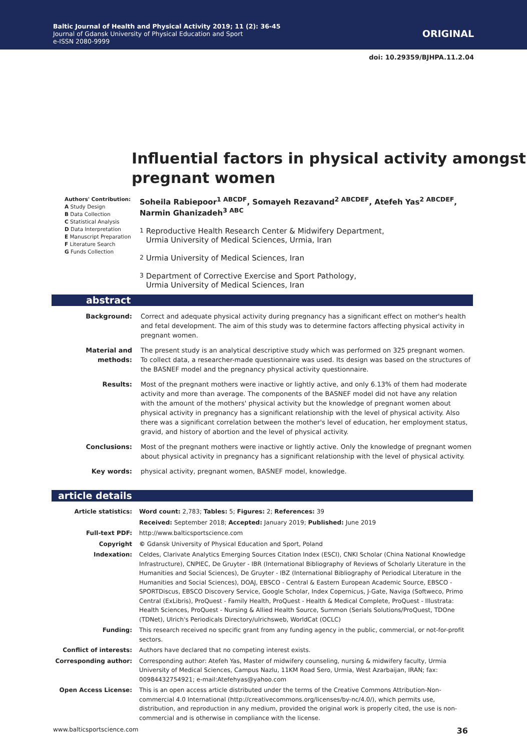Baltic Journal of Health and Physical Activity 2019; 11 (2): 36-45
Journal of Gdansk University of Physical Education and Sport
e-ISSN 2080-9999
ORIGINAL
doi: 10.29359/BJHPA.11.2.04
Influential factors in physical activity amongst pregnant women
Authors' Contribution:
A Study Design
B Data Collection
C Statistical Analysis
D Data Interpretation
E Manuscript Preparation
F Literature Search
G Funds Collection
Soheila Rabiepoor<sup>1 ABCDF</sup>, Somayeh Rezavand<sup>2 ABCDEF</sup>, Atefeh Yas<sup>2 ABCDEF</sup>,
Narmin Ghanizadeh<sup>3 ABC</sup>
<sup>1</sup> Reproductive Health Research Center & Midwifery Department,
Urmia University of Medical Sciences, Urmia, Iran
<sup>2</sup> Urmia University of Medical Sciences, Iran
<sup>3</sup> Department of Corrective Exercise and Sport Pathology,
Urmia University of Medical Sciences, Iran
abstract
| Background: | Correct and adequate physical activity during pregnancy has a significant effect on mother's health and fetal development. The aim of this study was to determine factors affecting physical activity in pregnant women. |
| Material and methods: | The present study is an analytical descriptive study which was performed on 325 pregnant women. To collect data, a researcher-made questionnaire was used. Its design was based on the structures of the BASNEF model and the pregnancy physical activity questionnaire. |
| Results: | Most of the pregnant mothers were inactive or lightly active, and only 6.13% of them had moderate activity and more than average. The components of the BASNEF model did not have any relation with the amount of the mothers' physical activity but the knowledge of pregnant women about physical activity in pregnancy has a significant relationship with the level of physical activity. Also there was a significant correlation between the mother's level of education, her employment status, gravid, and history of abortion and the level of physical activity. |
| Conclusions: | Most of the pregnant mothers were inactive or lightly active. Only the knowledge of pregnant women about physical activity in pregnancy has a significant relationship with the level of physical activity. |
| Key words: | physical activity, pregnant women, BASNEF model, knowledge. |
article details
| Article statistics: | Word count: 2,783; Tables: 5; Figures: 2; References: 39 |
| | Received: September 2018; Accepted: January 2019; Published: June 2019 |
| Full-text PDF: | http://www.balticsportscience.com |
| Copyright | © Gdansk University of Physical Education and Sport, Poland |
| Indexation: | Celdes, Clarivate Analytics Emerging Sources Citation Index (ESCI), CNKI Scholar (China National Knowledge Infrastructure), CNPIEC, De Gruyter - IBR (International Bibliography of Reviews of Scholarly Literature in the Humanities and Social Sciences), De Gruyter - IBZ (International Bibliography of Periodical Literature in the Humanities and Social Sciences), DOAJ, EBSCO - Central & Eastern European Academic Source, EBSCO - SPORTDiscus, EBSCO Discovery Service, Google Scholar, Index Copernicus, J-Gate, Naviga (Softweco, Primo Central (ExLibris), ProQuest - Family Health, ProQuest - Health & Medical Complete, ProQuest - Illustrata: Health Sciences, ProQuest - Nursing & Allied Health Source, Summon (Serials Solutions/ProQuest, TDOne (TDNet), Ulrich's Periodicals Directory/ulrichsweb, WorldCat (OCLC) |
| Funding: | This research received no specific grant from any funding agency in the public, commercial, or not-for-profit sectors. |
| Conflict of interests: | Authors have declared that no competing interest exists. |
| Corresponding author: | Corresponding author: Atefeh Yas, Master of midwifery counseling, nursing & midwifery faculty, Urmia University of Medical Sciences, Campus Nazlu, 11KM Road Sero, Urmia, West Azarbaijan, IRAN; fax: 00984432754921; e-mail:Atefehyas@yahoo.com |
| Open Access License: | This is an open access article distributed under the terms of the Creative Commons Attribution-Non-commercial 4.0 International (http://creativecommons.org/licenses/by-nc/4.0/), which permits use, distribution, and reproduction in any medium, provided the original work is properly cited, the use is non-commercial and is otherwise in compliance with the license. |
www.balticsportscience.com 36